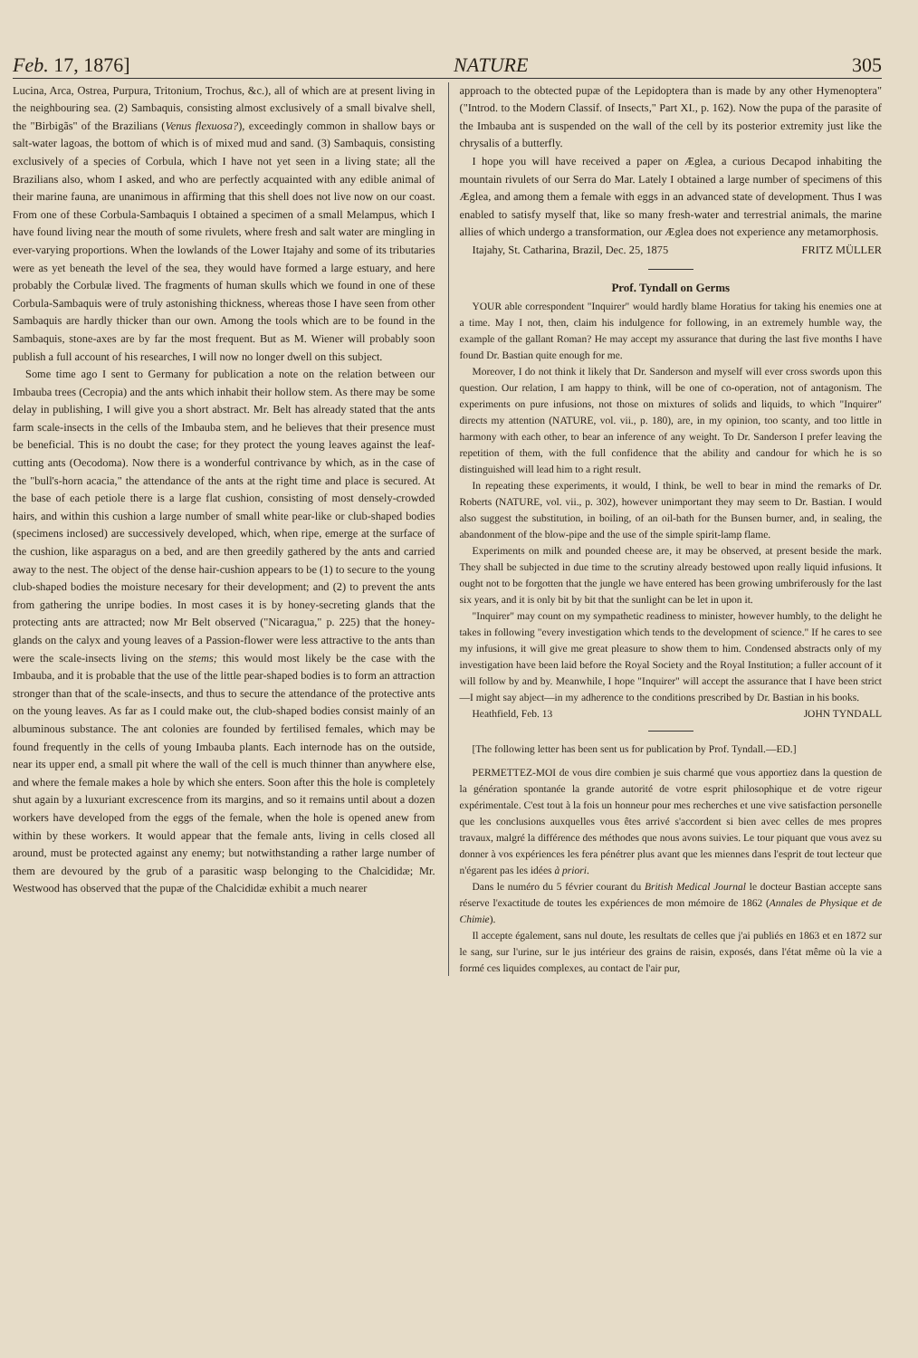Feb. 17, 1876] NATURE 305
Lucina, Arca, Ostrea, Purpura, Tritonium, Trochus, &c.), all of which are at present living in the neighbouring sea. (2) Sambaquis, consisting almost exclusively of a small bivalve shell, the "Birbigãs" of the Brazilians (Venus flexuosa?), exceedingly common in shallow bays or salt-water lagoas, the bottom of which is of mixed mud and sand. (3) Sambaquis, consisting exclusively of a species of Corbula, which I have not yet seen in a living state; all the Brazilians also, whom I asked, and who are perfectly acquainted with any edible animal of their marine fauna, are unanimous in affirming that this shell does not live now on our coast. From one of these Corbula-Sambaquis I obtained a specimen of a small Melampus, which I have found living near the mouth of some rivulets, where fresh and salt water are mingling in ever-varying proportions. When the lowlands of the Lower Itajahy and some of its tributaries were as yet beneath the level of the sea, they would have formed a large estuary, and here probably the Corbulæ lived. The fragments of human skulls which we found in one of these Corbula-Sambaquis were of truly astonishing thickness, whereas those I have seen from other Sambaquis are hardly thicker than our own. Among the tools which are to be found in the Sambaquis, stone-axes are by far the most frequent. But as M. Wiener will probably soon publish a full account of his researches, I will now no longer dwell on this subject.
Some time ago I sent to Germany for publication a note on the relation between our Imbauba trees (Cecropia) and the ants which inhabit their hollow stem. As there may be some delay in publishing, I will give you a short abstract. Mr. Belt has already stated that the ants farm scale-insects in the cells of the Imbauba stem, and he believes that their presence must be beneficial. This is no doubt the case; for they protect the young leaves against the leaf-cutting ants (Oecodoma). Now there is a wonderful contrivance by which, as in the case of the "bull's-horn acacia," the attendance of the ants at the right time and place is secured. At the base of each petiole there is a large flat cushion, consisting of most densely-crowded hairs, and within this cushion a large number of small white pear-like or club-shaped bodies (specimens inclosed) are successively developed, which, when ripe, emerge at the surface of the cushion, like asparagus on a bed, and are then greedily gathered by the ants and carried away to the nest. The object of the dense hair-cushion appears to be (1) to secure to the young club-shaped bodies the moisture necesary for their development; and (2) to prevent the ants from gathering the unripe bodies. In most cases it is by honey-secreting glands that the protecting ants are attracted; now Mr Belt observed ("Nicaragua," p. 225) that the honey-glands on the calyx and young leaves of a Passion-flower were less attractive to the ants than were the scale-insects living on the stems; this would most likely be the case with the Imbauba, and it is probable that the use of the little pear-shaped bodies is to form an attraction stronger than that of the scale-insects, and thus to secure the attendance of the protective ants on the young leaves. As far as I could make out, the club-shaped bodies consist mainly of an albuminous substance. The ant colonies are founded by fertilised females, which may be found frequently in the cells of young Imbauba plants. Each internode has on the outside, near its upper end, a small pit where the wall of the cell is much thinner than anywhere else, and where the female makes a hole by which she enters. Soon after this the hole is completely shut again by a luxuriant excrescence from its margins, and so it remains until about a dozen workers have developed from the eggs of the female, when the hole is opened anew from within by these workers. It would appear that the female ants, living in cells closed all around, must be protected against any enemy; but notwithstanding a rather large number of them are devoured by the grub of a parasitic wasp belonging to the Chalcididæ; Mr. Westwood has observed that the pupæ of the Chalcididæ exhibit a much nearer
approach to the obtected pupæ of the Lepidoptera than is made by any other Hymenoptera" ("Introd. to the Modern Classif. of Insects," Part XI., p. 162). Now the pupa of the parasite of the Imbauba ant is suspended on the wall of the cell by its posterior extremity just like the chrysalis of a butterfly.
I hope you will have received a paper on Æglea, a curious Decapod inhabiting the mountain rivulets of our Serra do Mar. Lately I obtained a large number of specimens of this Æglea, and among them a female with eggs in an advanced state of development. Thus I was enabled to satisfy myself that, like so many fresh-water and terrestrial animals, the marine allies of which undergo a transformation, our Æglea does not experience any metamorphosis. FRITZ MÜLLER
Itajahy, St. Catharina, Brazil, Dec. 25, 1875
Prof. Tyndall on Germs
YOUR able correspondent "Inquirer" would hardly blame Horatius for taking his enemies one at a time. May I not, then, claim his indulgence for following, in an extremely humble way, the example of the gallant Roman? He may accept my assurance that during the last five months I have found Dr. Bastian quite enough for me.
Moreover, I do not think it likely that Dr. Sanderson and myself will ever cross swords upon this question. Our relation, I am happy to think, will be one of co-operation, not of antagonism. The experiments on pure infusions, not those on mixtures of solids and liquids, to which "Inquirer" directs my attention (NATURE, vol. vii., p. 180), are, in my opinion, too scanty, and too little in harmony with each other, to bear an inference of any weight. To Dr. Sanderson I prefer leaving the repetition of them, with the full confidence that the ability and candour for which he is so distinguished will lead him to a right result.
In repeating these experiments, it would, I think, be well to bear in mind the remarks of Dr. Roberts (NATURE, vol. vii., p. 302), however unimportant they may seem to Dr. Bastian. I would also suggest the substitution, in boiling, of an oil-bath for the Bunsen burner, and, in sealing, the abandonment of the blow-pipe and the use of the simple spirit-lamp flame.
Experiments on milk and pounded cheese are, it may be observed, at present beside the mark. They shall be subjected in due time to the scrutiny already bestowed upon really liquid infusions. It ought not to be forgotten that the jungle we have entered has been growing umbriferously for the last six years, and it is only bit by bit that the sunlight can be let in upon it.
"Inquirer" may count on my sympathetic readiness to minister, however humbly, to the delight he takes in following "every investigation which tends to the development of science." If he cares to see my infusions, it will give me great pleasure to show them to him. Condensed abstracts only of my investigation have been laid before the Royal Society and the Royal Institution; a fuller account of it will follow by and by. Meanwhile, I hope "Inquirer" will accept the assurance that I have been strict—I might say abject—in my adherence to the conditions prescribed by Dr. Bastian in his books. JOHN TYNDALL
Heathfield, Feb. 13
[The following letter has been sent us for publication by Prof. Tyndall.—ED.]
PERMETTEZ-MOI de vous dire combien je suis charmé que vous apportiez dans la question de la génération spontanée la grande autorité de votre esprit philosophique et de votre rigeur expérimentale. C'est tout à la fois un honneur pour mes recherches et une vive satisfaction personelle que les conclusions auxquelles vous êtes arrivé s'accordent si bien avec celles de mes propres travaux, malgré la différence des méthodes que nous avons suivies. Le tour piquant que vous avez su donner à vos expériences les fera pénétrer plus avant que les miennes dans l'esprit de tout lecteur que n'égarent pas les idées à priori.
Dans le numéro du 5 février courant du British Medical Journal le docteur Bastian accepte sans réserve l'exactitude de toutes les expériences de mon mémoire de 1862 (Annales de Physique et de Chimie).
Il accepte également, sans nul doute, les resultats de celles que j'ai publiés en 1863 et en 1872 sur le sang, sur l'urine, sur le jus intérieur des grains de raisin, exposés, dans l'état même où la vie a formé ces liquides complexes, au contact de l'air pur,